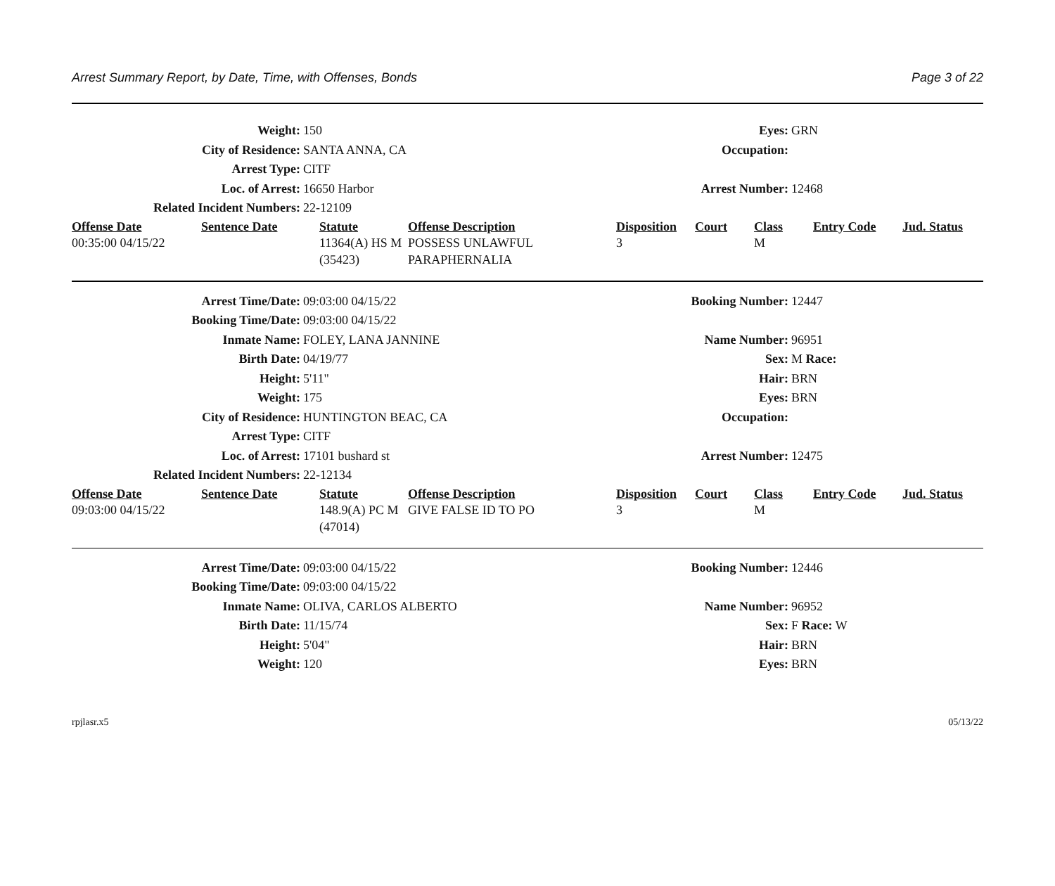Arrest Summary Report, by Date, Time, with Offenses, Bonds Page 3 of 22
Weight: 150 Eyes: GRN
City of Residence: SANTA ANNA, CA Occupation:
Arrest Type: CITF
Loc. of Arrest: 16650 Harbor Arrest Number: 12468
Related Incident Numbers: 22-12109
| Offense Date | Sentence Date | Statute | Offense Description | Disposition | Court | Class | Entry Code | Jud. Status |
| --- | --- | --- | --- | --- | --- | --- | --- | --- |
| 00:35:00 04/15/22 | | 11364(A) HS M (35423) | POSSESS UNLAWFUL PARAPHERNALIA | 3 | | M | | |
Arrest Time/Date: 09:03:00 04/15/22 Booking Number: 12447
Booking Time/Date: 09:03:00 04/15/22
Inmate Name: FOLEY, LANA JANNINE Name Number: 96951
Birth Date: 04/19/77 Sex: M Race:
Height: 5'11" Hair: BRN
Weight: 175 Eyes: BRN
City of Residence: HUNTINGTON BEAC, CA Occupation:
Arrest Type: CITF
Loc. of Arrest: 17101 bushard st Arrest Number: 12475
Related Incident Numbers: 22-12134
| Offense Date | Sentence Date | Statute | Offense Description | Disposition | Court | Class | Entry Code | Jud. Status |
| --- | --- | --- | --- | --- | --- | --- | --- | --- |
| 09:03:00 04/15/22 | | 148.9(A) PC M (47014) | GIVE FALSE ID TO PO | 3 | | M | | |
Arrest Time/Date: 09:03:00 04/15/22 Booking Number: 12446
Booking Time/Date: 09:03:00 04/15/22
Inmate Name: OLIVA, CARLOS ALBERTO Name Number: 96952
Birth Date: 11/15/74 Sex: F Race: W
Height: 5'04" Hair: BRN
Weight: 120 Eyes: BRN
rpjlasr.x5 05/13/22